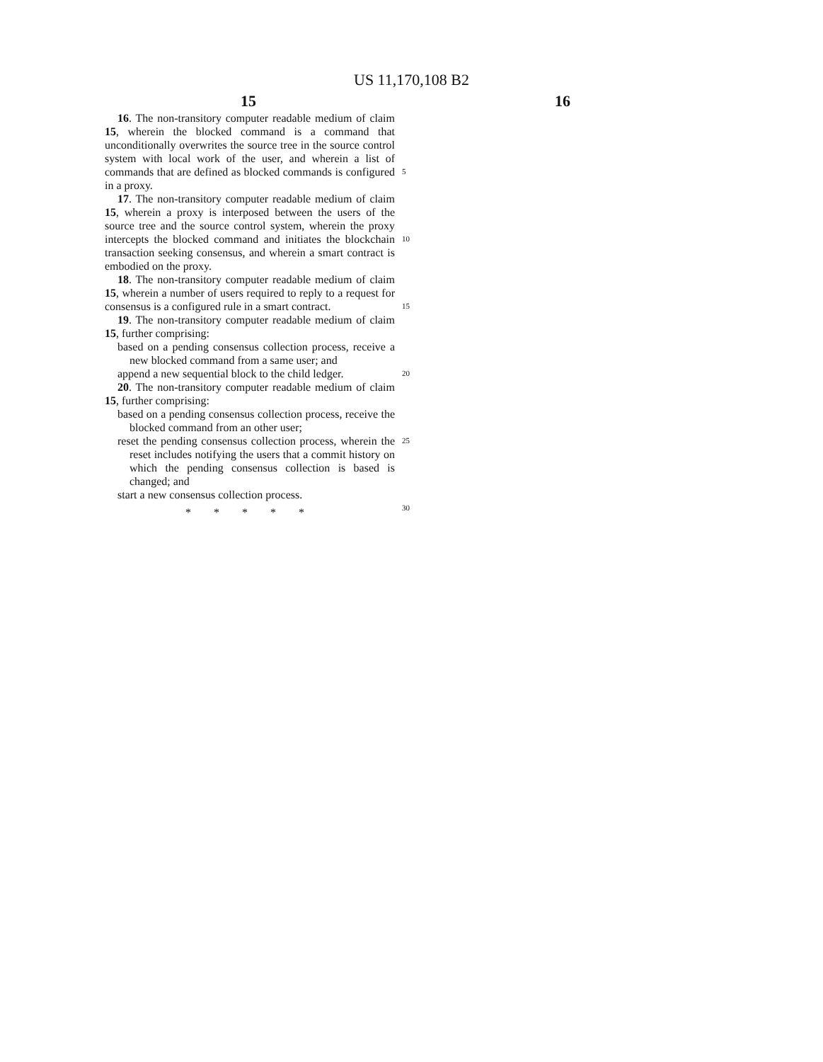US 11,170,108 B2
15 16
16. The non-transitory computer readable medium of claim 15, wherein the blocked command is a command that unconditionally overwrites the source tree in the source control system with local work of the user, and wherein a list of commands that are defined as blocked commands is configured in a proxy.
17. The non-transitory computer readable medium of claim 15, wherein a proxy is interposed between the users of the source tree and the source control system, wherein the proxy intercepts the blocked command and initiates the blockchain transaction seeking consensus, and wherein a smart contract is embodied on the proxy.
18. The non-transitory computer readable medium of claim 15, wherein a number of users required to reply to a request for consensus is a configured rule in a smart contract.
19. The non-transitory computer readable medium of claim 15, further comprising:
based on a pending consensus collection process, receive a new blocked command from a same user; and
append a new sequential block to the child ledger.
20. The non-transitory computer readable medium of claim 15, further comprising:
based on a pending consensus collection process, receive the blocked command from an other user;
reset the pending consensus collection process, wherein the reset includes notifying the users that a commit history on which the pending consensus collection is based is changed; and
start a new consensus collection process.
* * * * *
5
10
15
20
25
30